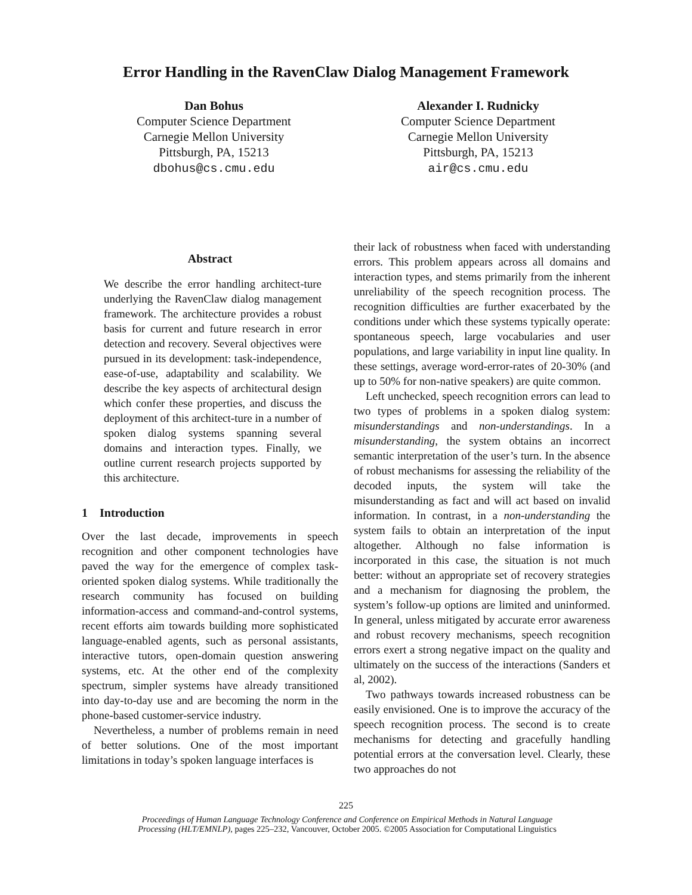Error Handling in the RavenClaw Dialog Management Framework
Dan Bohus
Computer Science Department
Carnegie Mellon University
Pittsburgh, PA, 15213
dbohus@cs.cmu.edu
Alexander I. Rudnicky
Computer Science Department
Carnegie Mellon University
Pittsburgh, PA, 15213
air@cs.cmu.edu
Abstract
We describe the error handling architect-ture underlying the RavenClaw dialog management framework. The architecture provides a robust basis for current and future research in error detection and recovery. Several objectives were pursued in its development: task-independence, ease-of-use, adaptability and scalability. We describe the key aspects of architectural design which confer these properties, and discuss the deployment of this architect-ture in a number of spoken dialog systems spanning several domains and interaction types. Finally, we outline current research projects supported by this architecture.
1 Introduction
Over the last decade, improvements in speech recognition and other component technologies have paved the way for the emergence of complex task-oriented spoken dialog systems. While traditionally the research community has focused on building information-access and command-and-control systems, recent efforts aim towards building more sophisticated language-enabled agents, such as personal assistants, interactive tutors, open-domain question answering systems, etc. At the other end of the complexity spectrum, simpler systems have already transitioned into day-to-day use and are becoming the norm in the phone-based customer-service industry.
Nevertheless, a number of problems remain in need of better solutions. One of the most important limitations in today’s spoken language interfaces is
their lack of robustness when faced with understanding errors. This problem appears across all domains and interaction types, and stems primarily from the inherent unreliability of the speech recognition process. The recognition difficulties are further exacerbated by the conditions under which these systems typically operate: spontaneous speech, large vocabularies and user populations, and large variability in input line quality. In these settings, average word-error-rates of 20-30% (and up to 50% for non-native speakers) are quite common.
Left unchecked, speech recognition errors can lead to two types of problems in a spoken dialog system: misunderstandings and non-understandings. In a misunderstanding, the system obtains an incorrect semantic interpretation of the user’s turn. In the absence of robust mechanisms for assessing the reliability of the decoded inputs, the system will take the misunderstanding as fact and will act based on invalid information. In contrast, in a non-understanding the system fails to obtain an interpretation of the input altogether. Although no false information is incorporated in this case, the situation is not much better: without an appropriate set of recovery strategies and a mechanism for diagnosing the problem, the system’s follow-up options are limited and uninformed. In general, unless mitigated by accurate error awareness and robust recovery mechanisms, speech recognition errors exert a strong negative impact on the quality and ultimately on the success of the interactions (Sanders et al, 2002).
Two pathways towards increased robustness can be easily envisioned. One is to improve the accuracy of the speech recognition process. The second is to create mechanisms for detecting and gracefully handling potential errors at the conversation level. Clearly, these two approaches do not
225
Proceedings of Human Language Technology Conference and Conference on Empirical Methods in Natural Language
Processing (HLT/EMNLP), pages 225–232, Vancouver, October 2005. ©2005 Association for Computational Linguistics